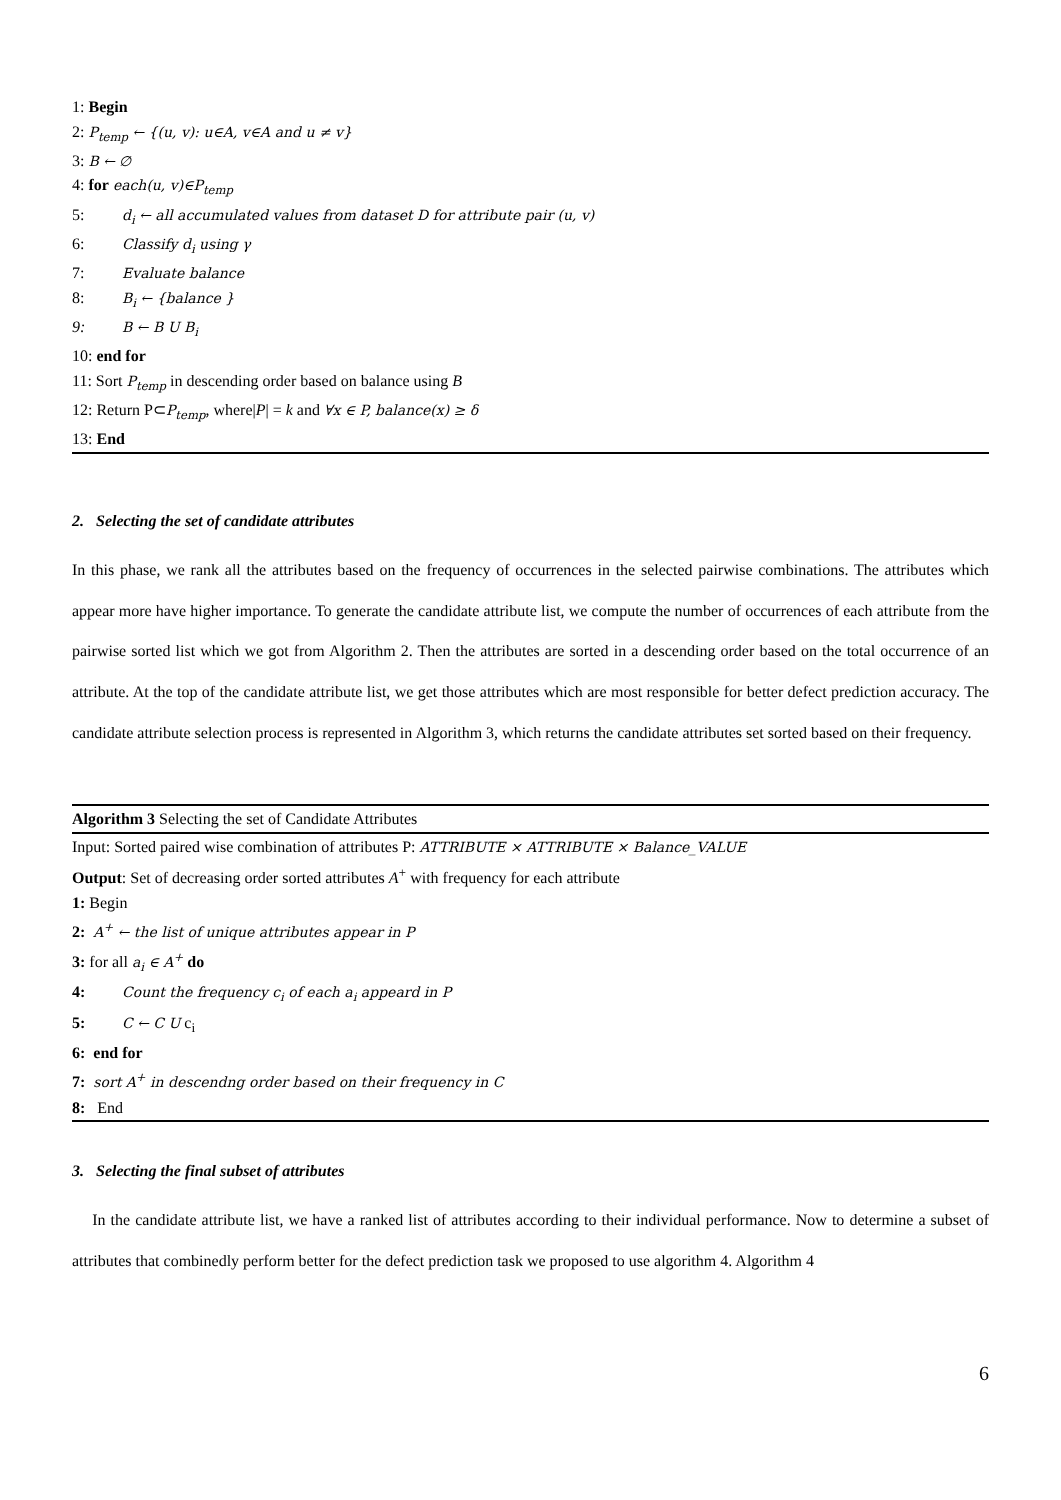1: Begin
2: P<sub>temp</sub> ← {(u, v): u∈A, v∈A and u ≠ v}
3: B ← ∅
4: for each(u, v)∈P<sub>temp</sub>
5: d<sub>i</sub> ← all accumulated values from dataset D for attribute pair (u, v)
6: Classify d<sub>i</sub> using γ
7: Evaluate balance
8: B<sub>i</sub> ← {balance }
9: B ← B U B<sub>i</sub>
10: end for
11: Sort P<sub>temp</sub> in descending order based on balance using B
12: Return P⊂P<sub>temp</sub>, where|P| = k and ∀x ∈ P, balance(x) ≥ δ
13: End
2. Selecting the set of candidate attributes
In this phase, we rank all the attributes based on the frequency of occurrences in the selected pairwise combinations. The attributes which appear more have higher importance. To generate the candidate attribute list, we compute the number of occurrences of each attribute from the pairwise sorted list which we got from Algorithm 2. Then the attributes are sorted in a descending order based on the total occurrence of an attribute. At the top of the candidate attribute list, we get those attributes which are most responsible for better defect prediction accuracy. The candidate attribute selection process is represented in Algorithm 3, which returns the candidate attributes set sorted based on their frequency.
Algorithm 3 Selecting the set of Candidate Attributes
Input: Sorted paired wise combination of attributes P: ATTRIBUTE × ATTRIBUTE × Balance_VALUE
Output: Set of decreasing order sorted attributes A<sup>+</sup> with frequency for each attribute
1: Begin
2: A<sup>+</sup> ← the list of unique attributes appear in P
3: for all a<sub>i</sub> ∈ A<sup>+</sup> do
4: Count the frequency c<sub>i</sub> of each a<sub>i</sub> appeard in P
5: C ← C U c<sub>i</sub>
6: end for
7: sort A<sup>+</sup> in descendng order based on their frequency in C
8: End
3. Selecting the final subset of attributes
In the candidate attribute list, we have a ranked list of attributes according to their individual performance. Now to determine a subset of attributes that combinedly perform better for the defect prediction task we proposed to use algorithm 4. Algorithm 4
6